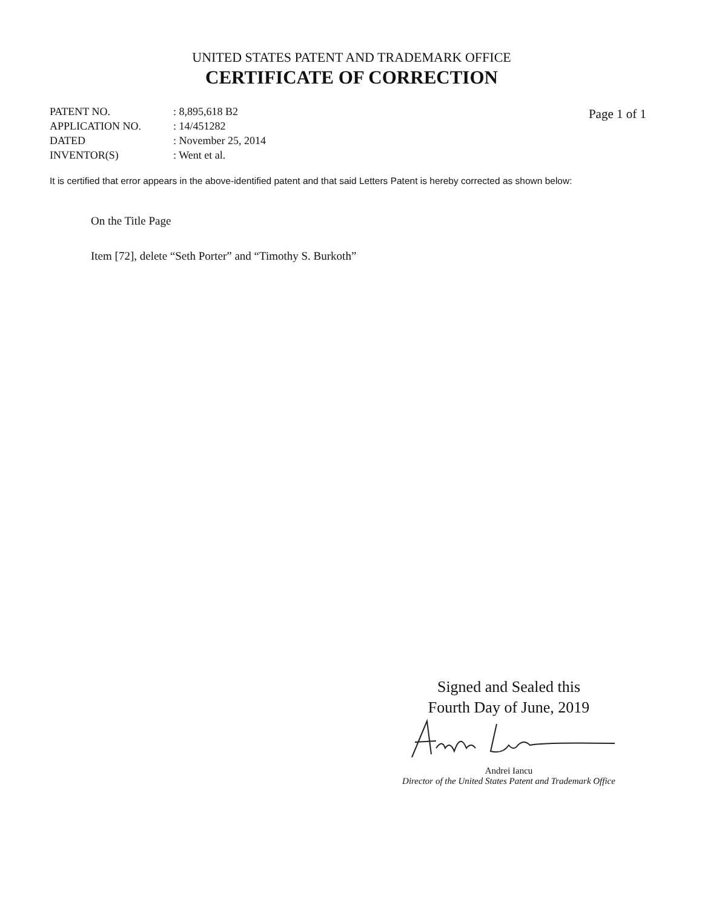UNITED STATES PATENT AND TRADEMARK OFFICE
CERTIFICATE OF CORRECTION
| PATENT NO. | : 8,895,618 B2 |
| APPLICATION NO. | : 14/451282 |
| DATED | : November 25, 2014 |
| INVENTOR(S) | : Went et al. |
Page 1 of 1
It is certified that error appears in the above-identified patent and that said Letters Patent is hereby corrected as shown below:
On the Title Page
Item [72], delete “Seth Porter” and “Timothy S. Burkoth”
Signed and Sealed this
Fourth Day of June, 2019
Andrei Iancu
Director of the United States Patent and Trademark Office